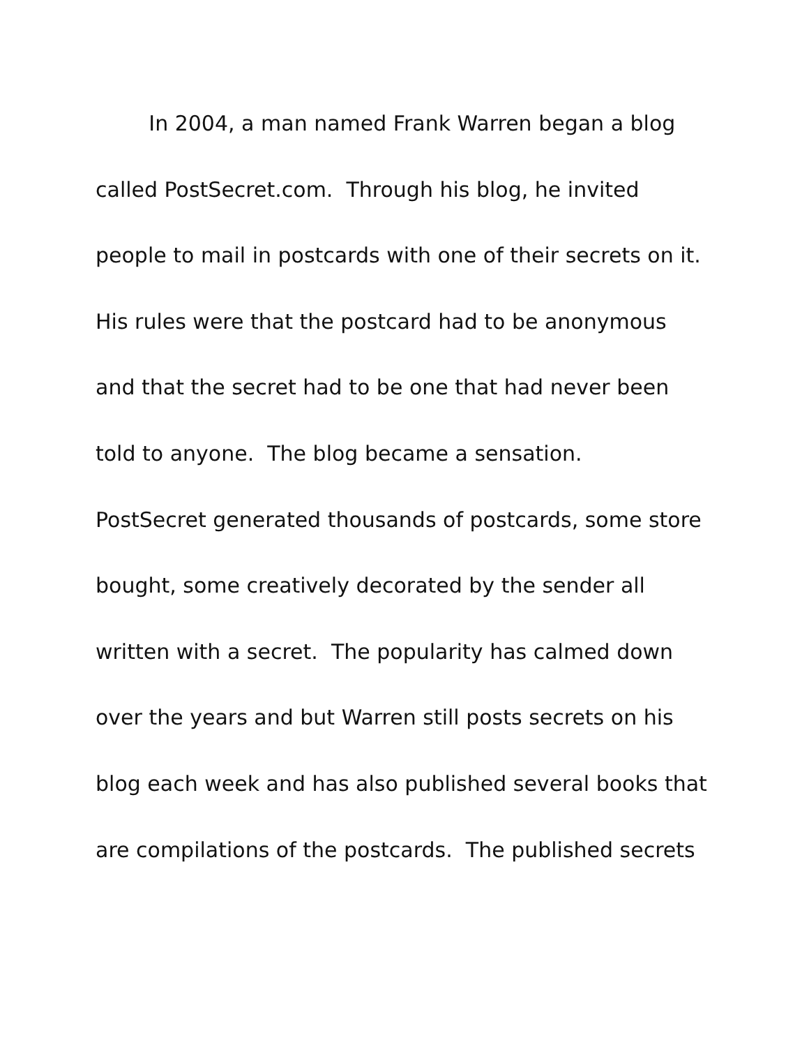In 2004, a man named Frank Warren began a blog
called PostSecret.com. Through his blog, he invited
people to mail in postcards with one of their secrets on it.
His rules were that the postcard had to be anonymous
and that the secret had to be one that had never been
told to anyone. The blog became a sensation.
PostSecret generated thousands of postcards, some store
bought, some creatively decorated by the sender all
written with a secret. The popularity has calmed down
over the years and but Warren still posts secrets on his
blog each week and has also published several books that
are compilations of the postcards. The published secrets